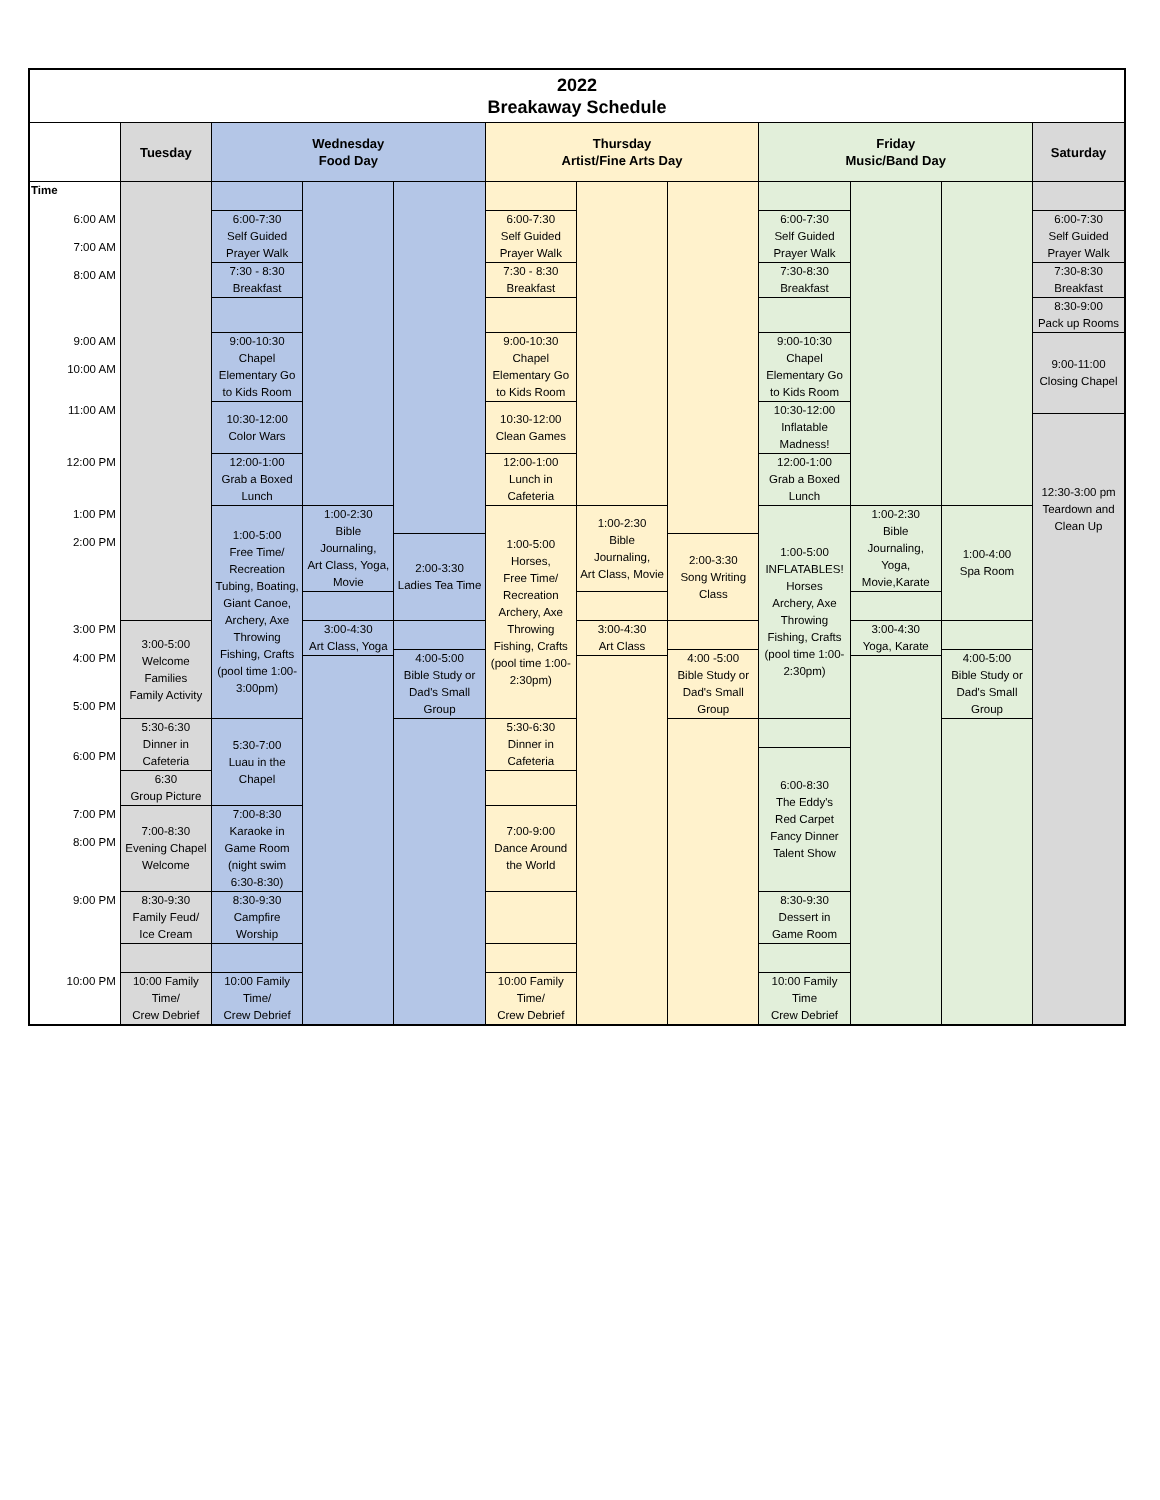| 2022 Breakaway Schedule | | | | | | | | | | | |
| | Tuesday | Wednesday Food Day | | | Thursday Artist/Fine Arts Day | | | Friday Music/Band Day | | | Saturday |
| Time | | | | | | | | | | | |
| 6:00 AM | | 6:00-7:30 Self Guided Prayer Walk | | | 6:00-7:30 Self Guided Prayer Walk | | | 6:00-7:30 Self Guided Prayer Walk | | | 6:00-7:30 Self Guided Prayer Walk |
| 7:00 AM | | | | | | | | | | | |
| | | 7:30 - 8:30 Breakfast | | | 7:30 - 8:30 Breakfast | | | 7:30-8:30 Breakfast | | | 7:30-8:30 Breakfast |
| 8:00 AM | | | | | | | | | | | |
| | | | | | | | | | | | 8:30-9:00 Pack up Rooms |
| 9:00 AM | | 9:00-10:30 Chapel Elementary Go to Kids Room | | | 9:00-10:30 Chapel Elementary Go to Kids Room | | | 9:00-10:30 Chapel Elementary Go to Kids Room | | | 9:00-11:00 Closing Chapel |
| 10:00 AM | | | | | | | | | | | |
| | | 10:30-12:00 Color Wars | | | 10:30-12:00 Clean Games | | | 10:30-12:00 Inflatable Madness! | | | |
| 11:00 AM | | | | | | | | | | | |
| | | | | | | | | | | | 12:30-3:00 pm Teardown and Clean Up |
| 12:00 PM | | 12:00-1:00 Grab a Boxed Lunch | | | 12:00-1:00 Lunch in Cafeteria | | | 12:00-1:00 Grab a Boxed Lunch | | | |
| 1:00 PM | | 1:00-5:00 Free Time/ Recreation Tubing, Boating, Giant Canoe, Archery, Axe Throwing Fishing, Crafts (pool time 1:00- 3:00pm) | 1:00-2:30 Bible Journaling, Art Class, Yoga, Movie | | 1:00-5:00 Horses, Free Time/ Recreation Archery, Axe Throwing Fishing, Crafts (pool time 1:00- 2:30pm) | 1:00-2:30 Bible Journaling, Art Class, Movie | | 1:00-5:00 INFLATABLES! Horses Archery, Axe Throwing Fishing, Crafts (pool time 1:00- 2:30pm) | 1:00-2:30 Bible Journaling, Yoga, Movie,Karate | 1:00-4:00 Spa Room | |
| 2:00 PM | | | | 2:00-3:30 Ladies Tea Time | | | 2:00-3:30 Song Writing Class | | | | |
| 3:00 PM | 3:00-5:00 Welcome Families Family Activity | | 3:00-4:30 Art Class, Yoga | | | 3:00-4:30 Art Class | | | 3:00-4:30 Yoga, Karate | | |
| 4:00 PM | | | | 4:00-5:00 Bible Study or Dad's Small Group | | | 4:00 -5:00 Bible Study or Dad's Small Group | | | 4:00-5:00 Bible Study or Dad's Small Group | |
| 5:00 PM | | | | | | | | | | | |
| | 5:30-6:30 Dinner in Cafeteria | 5:30-7:00 Luau in the Chapel | | | 5:30-6:30 Dinner in Cafeteria | | | | | | |
| 6:00 PM | | | | | | | | 6:00-8:30 The Eddy's Red Carpet Fancy Dinner Talent Show | | | |
| | 6:30 Group Picture | | | | | | | | | | |
| 7:00 PM | 7:00-8:30 Evening Chapel Welcome | 7:00-8:30 Karaoke in Game Room (night swim 6:30-8:30) | | | 7:00-9:00 Dance Around the World | | | | | | |
| 8:00 PM | | | | | | | | | | | |
| | 8:30-9:30 Family Feud/ Ice Cream | 8:30-9:30 Campfire Worship | | | | | | 8:30-9:30 Dessert in Game Room | | | |
| 9:00 PM | | | | | | | | | | | |
| 10:00 PM | 10:00 Family Time/ Crew Debrief | 10:00 Family Time/ Crew Debrief | | | 10:00 Family Time/ Crew Debrief | | | 10:00 Family Time Crew Debrief | | | |